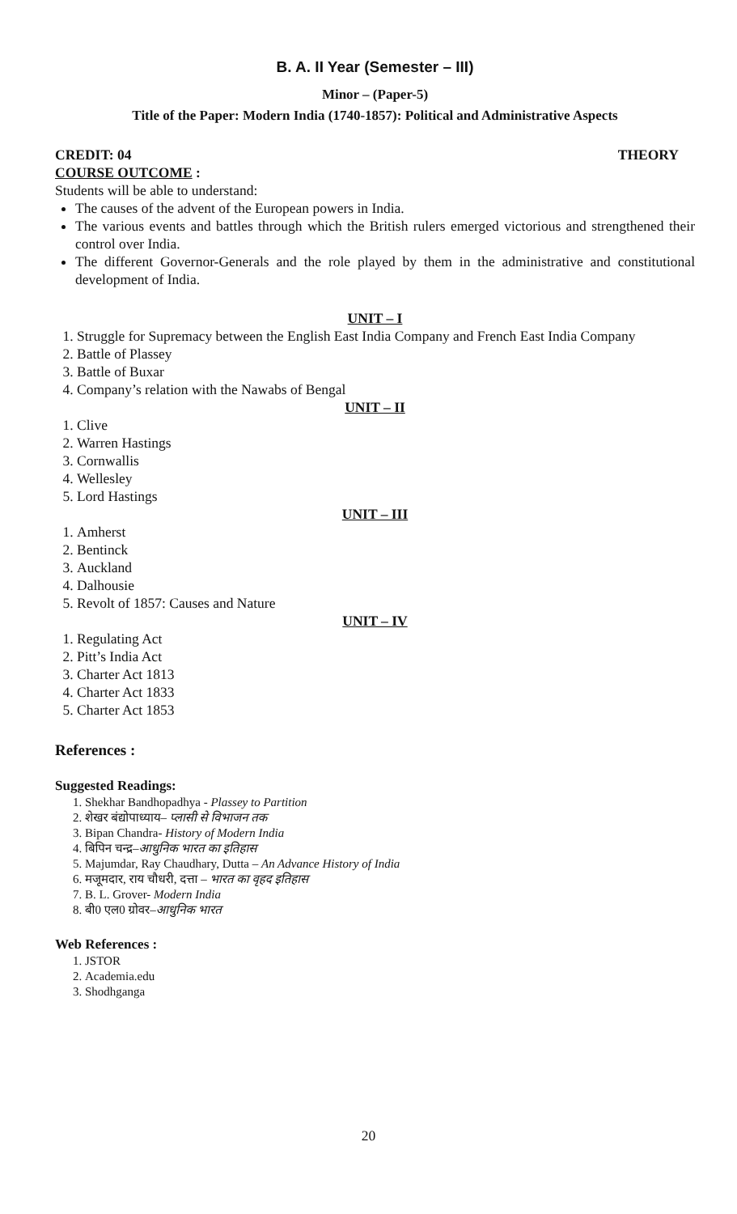B. A. II Year (Semester – III)
Minor – (Paper-5)
Title of the Paper: Modern India (1740-1857): Political and Administrative Aspects
CREDIT: 04 THEORY
COURSE OUTCOME :
Students will be able to understand:
The causes of the advent of the European powers in India.
The various events and battles through which the British rulers emerged victorious and strengthened their control over India.
The different Governor-Generals and the role played by them in the administrative and constitutional development of India.
UNIT – I
1. Struggle for Supremacy between the English East India Company and French East India Company
2. Battle of Plassey
3. Battle of Buxar
4. Company’s relation with the Nawabs of Bengal
UNIT – II
1. Clive
2. Warren Hastings
3. Cornwallis
4. Wellesley
5. Lord Hastings
UNIT – III
1. Amherst
2. Bentinck
3. Auckland
4. Dalhousie
5. Revolt of 1857: Causes and Nature
UNIT – IV
1. Regulating Act
2. Pitt’s India Act
3. Charter Act 1813
4. Charter Act 1833
5. Charter Act 1853
References :
Suggested Readings:
1. Shekhar Bandhopadhya - Plassey to Partition
2. शेखर बंद्योपाध्याय– प्लासी से विभाजन तक
3. Bipan Chandra- History of Modern India
4. बिपिन चन्द्र–आधुनिक भारत का इतिहास
5. Majumdar, Ray Chaudhary, Dutta – An Advance History of India
6. मजूमदार, राय चौधरी, दत्ता – भारत का वृहद इतिहास
7. B. L. Grover- Modern India
8. बी0 एल0 ग्रोवर–आधुनिक भारत
Web References :
1. JSTOR
2. Academia.edu
3. Shodhganga
20